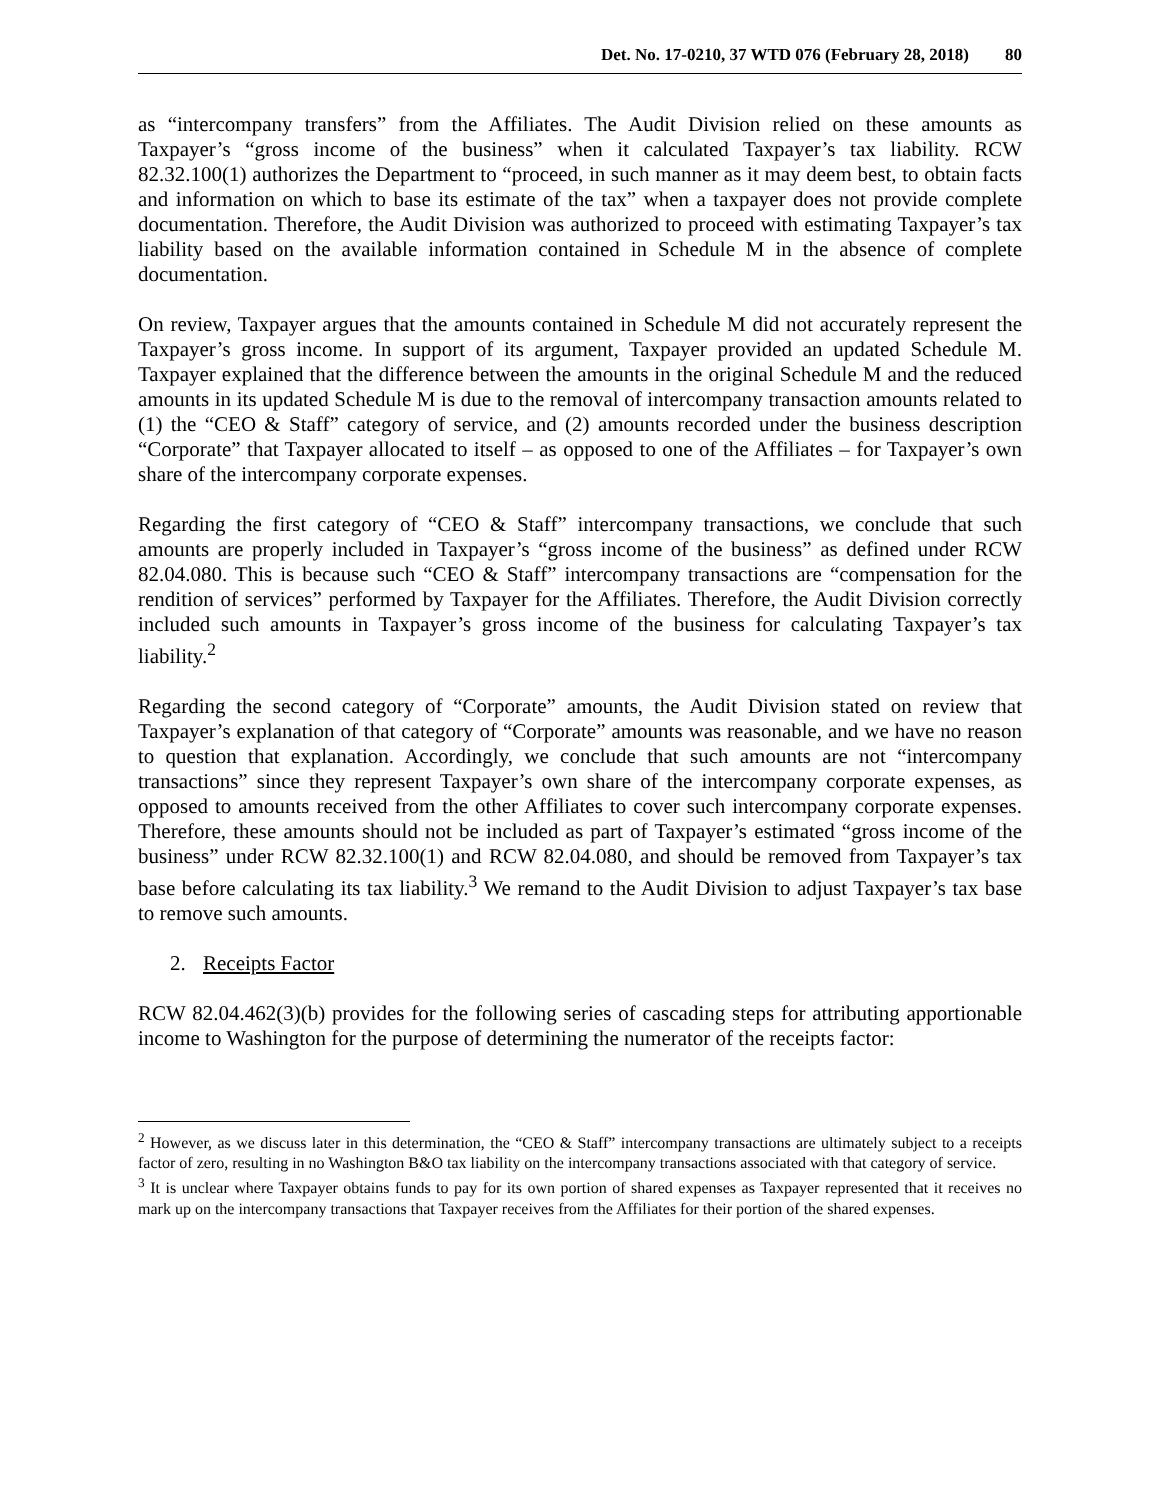Det. No. 17-0210, 37 WTD 076 (February 28, 2018) 80
as “intercompany transfers” from the Affiliates. The Audit Division relied on these amounts as Taxpayer’s “gross income of the business” when it calculated Taxpayer’s tax liability. RCW 82.32.100(1) authorizes the Department to “proceed, in such manner as it may deem best, to obtain facts and information on which to base its estimate of the tax” when a taxpayer does not provide complete documentation. Therefore, the Audit Division was authorized to proceed with estimating Taxpayer’s tax liability based on the available information contained in Schedule M in the absence of complete documentation.
On review, Taxpayer argues that the amounts contained in Schedule M did not accurately represent the Taxpayer’s gross income. In support of its argument, Taxpayer provided an updated Schedule M. Taxpayer explained that the difference between the amounts in the original Schedule M and the reduced amounts in its updated Schedule M is due to the removal of intercompany transaction amounts related to (1) the “CEO & Staff” category of service, and (2) amounts recorded under the business description “Corporate” that Taxpayer allocated to itself – as opposed to one of the Affiliates – for Taxpayer’s own share of the intercompany corporate expenses.
Regarding the first category of “CEO & Staff” intercompany transactions, we conclude that such amounts are properly included in Taxpayer’s “gross income of the business” as defined under RCW 82.04.080. This is because such “CEO & Staff” intercompany transactions are “compensation for the rendition of services” performed by Taxpayer for the Affiliates. Therefore, the Audit Division correctly included such amounts in Taxpayer’s gross income of the business for calculating Taxpayer’s tax liability.<sup>2</sup>
Regarding the second category of “Corporate” amounts, the Audit Division stated on review that Taxpayer’s explanation of that category of “Corporate” amounts was reasonable, and we have no reason to question that explanation. Accordingly, we conclude that such amounts are not “intercompany transactions” since they represent Taxpayer’s own share of the intercompany corporate expenses, as opposed to amounts received from the other Affiliates to cover such intercompany corporate expenses. Therefore, these amounts should not be included as part of Taxpayer’s estimated “gross income of the business” under RCW 82.32.100(1) and RCW 82.04.080, and should be removed from Taxpayer’s tax base before calculating its tax liability.<sup>3</sup> We remand to the Audit Division to adjust Taxpayer’s tax base to remove such amounts.
2. Receipts Factor
RCW 82.04.462(3)(b) provides for the following series of cascading steps for attributing apportionable income to Washington for the purpose of determining the numerator of the receipts factor:
<sup>2</sup> However, as we discuss later in this determination, the “CEO & Staff” intercompany transactions are ultimately subject to a receipts factor of zero, resulting in no Washington B&O tax liability on the intercompany transactions associated with that category of service.
<sup>3</sup> It is unclear where Taxpayer obtains funds to pay for its own portion of shared expenses as Taxpayer represented that it receives no mark up on the intercompany transactions that Taxpayer receives from the Affiliates for their portion of the shared expenses.